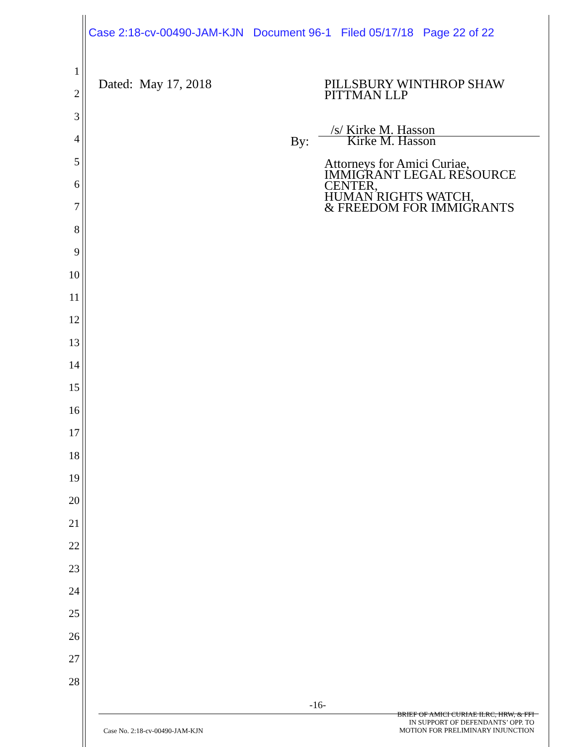Case 2:18-cv-00490-JAM-KJN Document 96-1 Filed 05/17/18 Page 22 of 22
1
2
3
4
5
6
7
8
9
10
11
12
13
14
15
16
17
18
19
20
21
22
23
24
25
26
27
28
Dated: May 17, 2018
PILLSBURY WINTHROP SHAW
PITTMAN LLP
/s/ Kirke M. Hasson
By: Kirke M. Hasson
Attorneys for Amici Curiae,
IMMIGRANT LEGAL RESOURCE
CENTER,
HUMAN RIGHTS WATCH,
& FREEDOM FOR IMMIGRANTS
-16-
Case No. 2:18-cv-00490-JAM-KJN
BRIEF OF AMICI CURIAE ILRC, HRW, & FFI
IN SUPPORT OF DEFENDANTS’ OPP. TO
MOTION FOR PRELIMINARY INJUNCTION